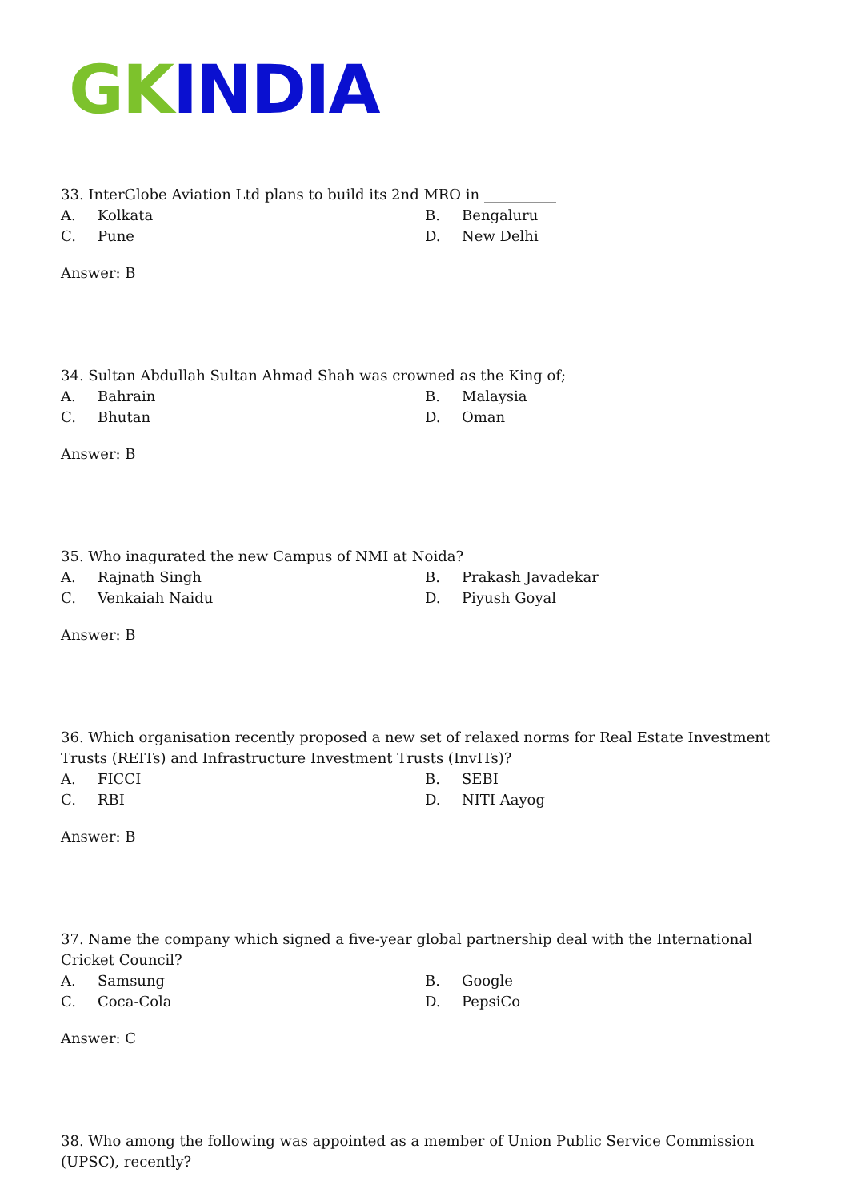GK INDIA
33. InterGlobe Aviation Ltd plans to build its 2nd MRO in __________
A. Kolkata
B. Bengaluru
C. Pune
D. New Delhi
Answer: B
34. Sultan Abdullah Sultan Ahmad Shah was crowned as the King of;
A. Bahrain
B. Malaysia
C. Bhutan
D. Oman
Answer: B
35. Who inagurated the new Campus of NMI at Noida?
A. Rajnath Singh
B. Prakash Javadekar
C. Venkaiah Naidu
D. Piyush Goyal
Answer: B
36. Which organisation recently proposed a new set of relaxed norms for Real Estate Investment Trusts (REITs) and Infrastructure Investment Trusts (InvITs)?
A. FICCI
B. SEBI
C. RBI
D. NITI Aayog
Answer: B
37. Name the company which signed a five-year global partnership deal with the International Cricket Council?
A. Samsung
B. Google
C. Coca-Cola
D. PepsiCo
Answer: C
38. Who among the following was appointed as a member of Union Public Service Commission (UPSC), recently?